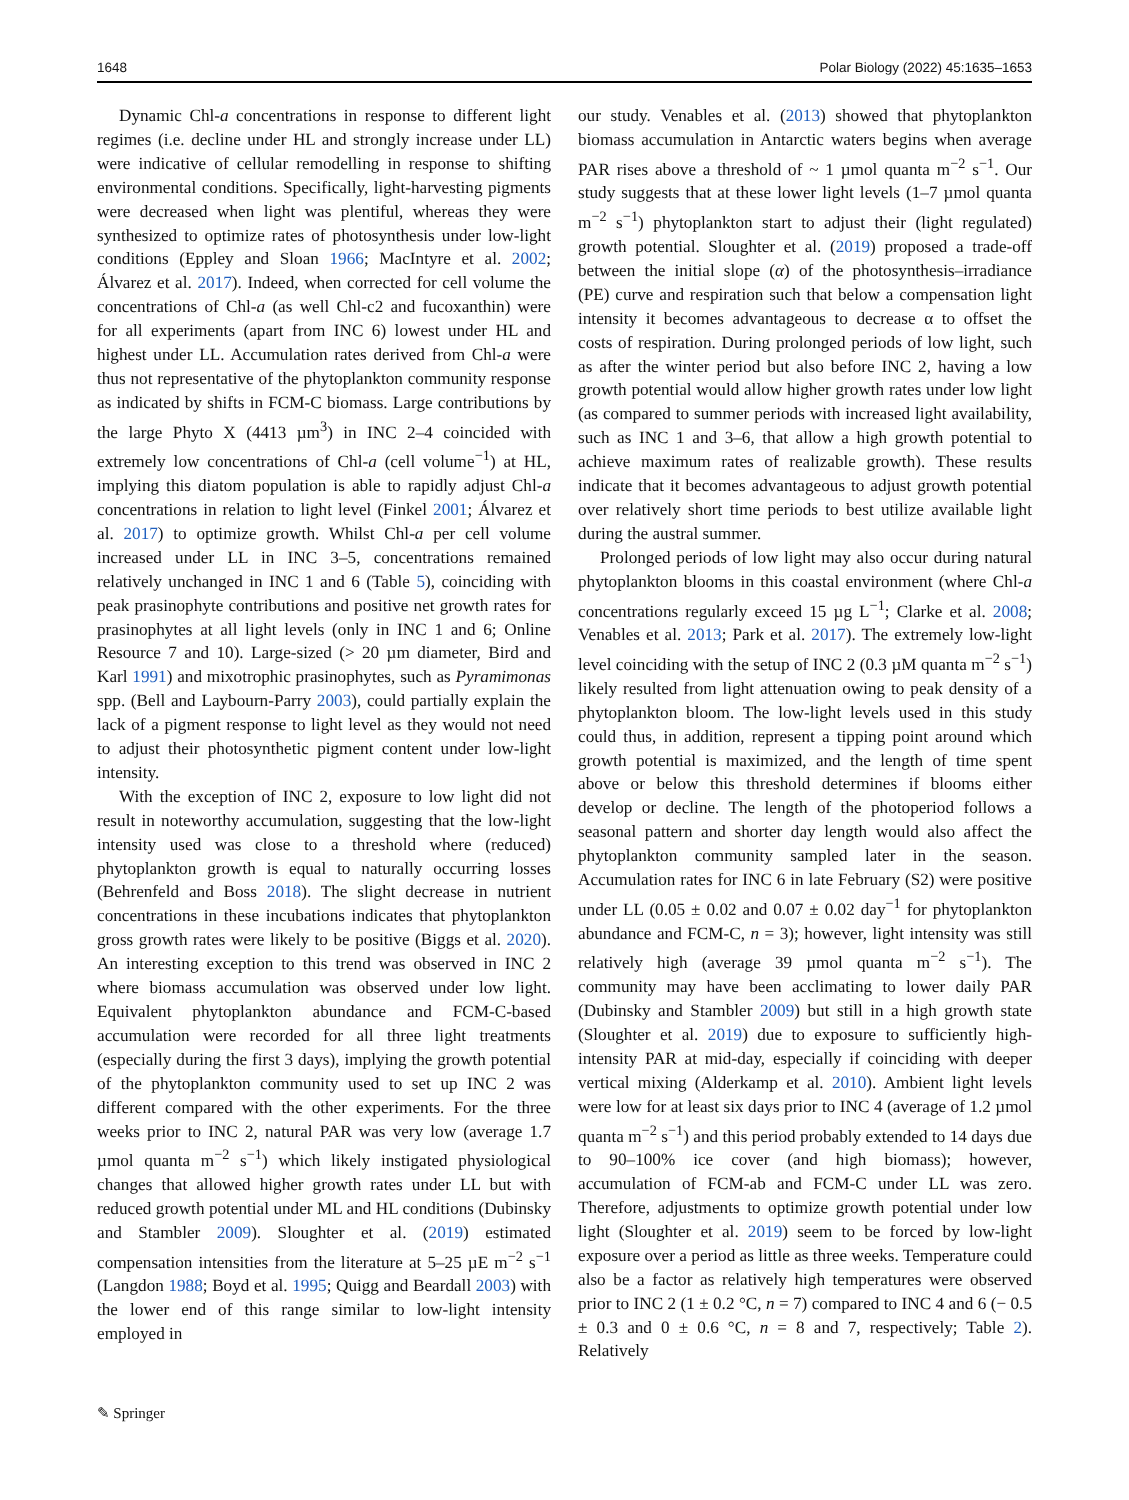1648 Polar Biology (2022) 45:1635–1653
Dynamic Chl-a concentrations in response to different light regimes (i.e. decline under HL and strongly increase under LL) were indicative of cellular remodelling in response to shifting environmental conditions. Specifically, light-harvesting pigments were decreased when light was plentiful, whereas they were synthesized to optimize rates of photosynthesis under low-light conditions (Eppley and Sloan 1966; MacIntyre et al. 2002; Álvarez et al. 2017). Indeed, when corrected for cell volume the concentrations of Chl-a (as well Chl-c2 and fucoxanthin) were for all experiments (apart from INC 6) lowest under HL and highest under LL. Accumulation rates derived from Chl-a were thus not representative of the phytoplankton community response as indicated by shifts in FCM-C biomass. Large contributions by the large Phyto X (4413 µm<sup>3</sup>) in INC 2–4 coincided with extremely low concentrations of Chl-a (cell volume<sup>−1</sup>) at HL, implying this diatom population is able to rapidly adjust Chl-a concentrations in relation to light level (Finkel 2001; Álvarez et al. 2017) to optimize growth. Whilst Chl-a per cell volume increased under LL in INC 3–5, concentrations remained relatively unchanged in INC 1 and 6 (Table 5), coinciding with peak prasinophyte contributions and positive net growth rates for prasinophytes at all light levels (only in INC 1 and 6; Online Resource 7 and 10). Large-sized (> 20 µm diameter, Bird and Karl 1991) and mixotrophic prasinophytes, such as Pyramimonas spp. (Bell and Laybourn-Parry 2003), could partially explain the lack of a pigment response to light level as they would not need to adjust their photosynthetic pigment content under low-light intensity.
With the exception of INC 2, exposure to low light did not result in noteworthy accumulation, suggesting that the low-light intensity used was close to a threshold where (reduced) phytoplankton growth is equal to naturally occurring losses (Behrenfeld and Boss 2018). The slight decrease in nutrient concentrations in these incubations indicates that phytoplankton gross growth rates were likely to be positive (Biggs et al. 2020). An interesting exception to this trend was observed in INC 2 where biomass accumulation was observed under low light. Equivalent phytoplankton abundance and FCM-C-based accumulation were recorded for all three light treatments (especially during the first 3 days), implying the growth potential of the phytoplankton community used to set up INC 2 was different compared with the other experiments. For the three weeks prior to INC 2, natural PAR was very low (average 1.7 µmol quanta m<sup>−2</sup> s<sup>−1</sup>) which likely instigated physiological changes that allowed higher growth rates under LL but with reduced growth potential under ML and HL conditions (Dubinsky and Stambler 2009). Sloughter et al. (2019) estimated compensation intensities from the literature at 5–25 µE m<sup>−2</sup> s<sup>−1</sup> (Langdon 1988; Boyd et al. 1995; Quigg and Beardall 2003) with the lower end of this range similar to low-light intensity employed in
our study. Venables et al. (2013) showed that phytoplankton biomass accumulation in Antarctic waters begins when average PAR rises above a threshold of ~ 1 µmol quanta m<sup>−2</sup> s<sup>−1</sup>. Our study suggests that at these lower light levels (1–7 µmol quanta m<sup>−2</sup> s<sup>−1</sup>) phytoplankton start to adjust their (light regulated) growth potential. Sloughter et al. (2019) proposed a trade-off between the initial slope (α) of the photosynthesis–irradiance (PE) curve and respiration such that below a compensation light intensity it becomes advantageous to decrease α to offset the costs of respiration. During prolonged periods of low light, such as after the winter period but also before INC 2, having a low growth potential would allow higher growth rates under low light (as compared to summer periods with increased light availability, such as INC 1 and 3–6, that allow a high growth potential to achieve maximum rates of realizable growth). These results indicate that it becomes advantageous to adjust growth potential over relatively short time periods to best utilize available light during the austral summer.
Prolonged periods of low light may also occur during natural phytoplankton blooms in this coastal environment (where Chl-a concentrations regularly exceed 15 µg L<sup>−1</sup>; Clarke et al. 2008; Venables et al. 2013; Park et al. 2017). The extremely low-light level coinciding with the setup of INC 2 (0.3 µM quanta m<sup>−2</sup> s<sup>−1</sup>) likely resulted from light attenuation owing to peak density of a phytoplankton bloom. The low-light levels used in this study could thus, in addition, represent a tipping point around which growth potential is maximized, and the length of time spent above or below this threshold determines if blooms either develop or decline. The length of the photoperiod follows a seasonal pattern and shorter day length would also affect the phytoplankton community sampled later in the season. Accumulation rates for INC 6 in late February (S2) were positive under LL (0.05 ± 0.02 and 0.07 ± 0.02 day<sup>−1</sup> for phytoplankton abundance and FCM-C, n = 3); however, light intensity was still relatively high (average 39 µmol quanta m<sup>−2</sup> s<sup>−1</sup>). The community may have been acclimating to lower daily PAR (Dubinsky and Stambler 2009) but still in a high growth state (Sloughter et al. 2019) due to exposure to sufficiently high-intensity PAR at mid-day, especially if coinciding with deeper vertical mixing (Alderkamp et al. 2010). Ambient light levels were low for at least six days prior to INC 4 (average of 1.2 µmol quanta m<sup>−2</sup> s<sup>−1</sup>) and this period probably extended to 14 days due to 90–100% ice cover (and high biomass); however, accumulation of FCM-ab and FCM-C under LL was zero. Therefore, adjustments to optimize growth potential under low light (Sloughter et al. 2019) seem to be forced by low-light exposure over a period as little as three weeks. Temperature could also be a factor as relatively high temperatures were observed prior to INC 2 (1 ± 0.2 °C, n = 7) compared to INC 4 and 6 (− 0.5 ± 0.3 and 0 ± 0.6 °C, n = 8 and 7, respectively; Table 2). Relatively
✎ Springer